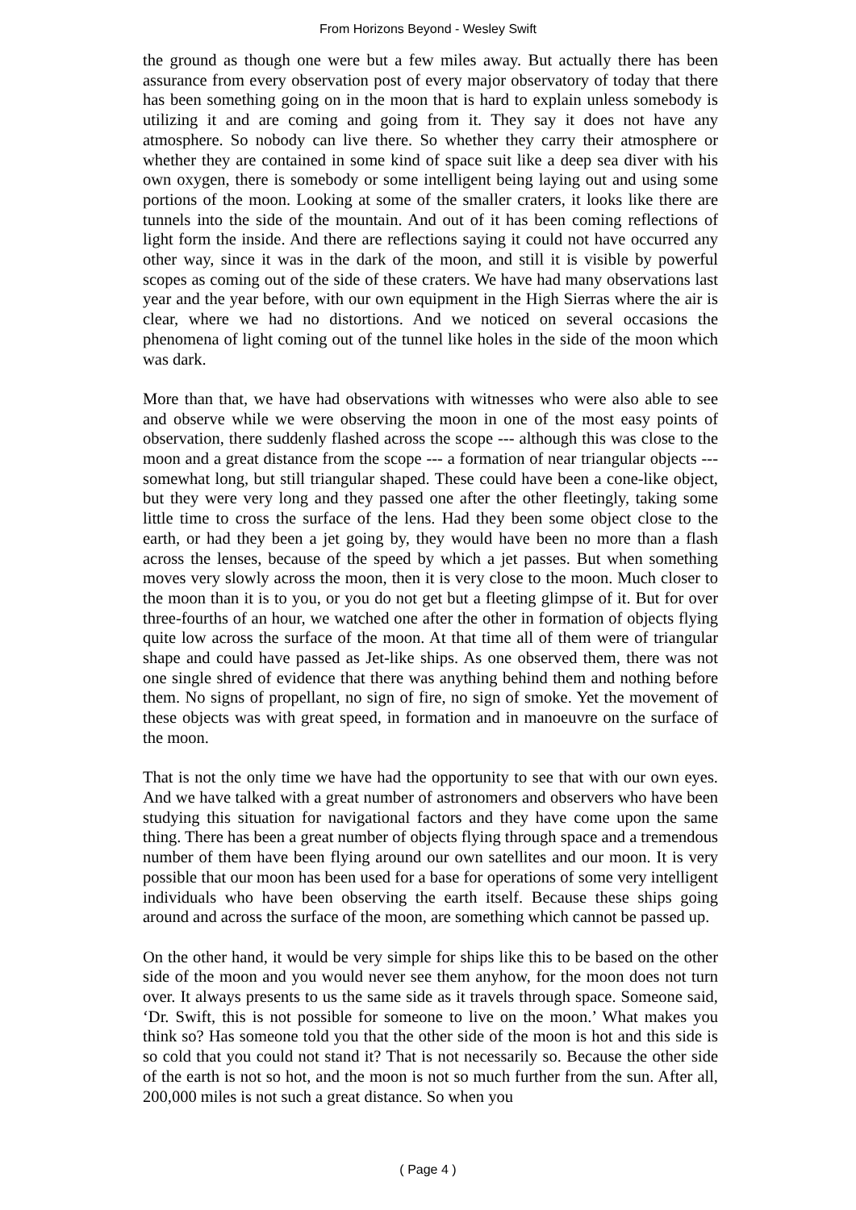From Horizons Beyond - Wesley Swift
the ground as though one were but a few miles away. But actually there has been assurance from every observation post of every major observatory of today that there has been something going on in the moon that is hard to explain unless somebody is utilizing it and are coming and going from it. They say it does not have any atmosphere. So nobody can live there. So whether they carry their atmosphere or whether they are contained in some kind of space suit like a deep sea diver with his own oxygen, there is somebody or some intelligent being laying out and using some portions of the moon. Looking at some of the smaller craters, it looks like there are tunnels into the side of the mountain. And out of it has been coming reflections of light form the inside. And there are reflections saying it could not have occurred any other way, since it was in the dark of the moon, and still it is visible by powerful scopes as coming out of the side of these craters. We have had many observations last year and the year before, with our own equipment in the High Sierras where the air is clear, where we had no distortions. And we noticed on several occasions the phenomena of light coming out of the tunnel like holes in the side of the moon which was dark.
More than that, we have had observations with witnesses who were also able to see and observe while we were observing the moon in one of the most easy points of observation, there suddenly flashed across the scope --- although this was close to the moon and a great distance from the scope --- a formation of near triangular objects --- somewhat long, but still triangular shaped. These could have been a cone-like object, but they were very long and they passed one after the other fleetingly, taking some little time to cross the surface of the lens. Had they been some object close to the earth, or had they been a jet going by, they would have been no more than a flash across the lenses, because of the speed by which a jet passes. But when something moves very slowly across the moon, then it is very close to the moon. Much closer to the moon than it is to you, or you do not get but a fleeting glimpse of it. But for over three-fourths of an hour, we watched one after the other in formation of objects flying quite low across the surface of the moon. At that time all of them were of triangular shape and could have passed as Jet-like ships. As one observed them, there was not one single shred of evidence that there was anything behind them and nothing before them. No signs of propellant, no sign of fire, no sign of smoke. Yet the movement of these objects was with great speed, in formation and in manoeuvre on the surface of the moon.
That is not the only time we have had the opportunity to see that with our own eyes. And we have talked with a great number of astronomers and observers who have been studying this situation for navigational factors and they have come upon the same thing. There has been a great number of objects flying through space and a tremendous number of them have been flying around our own satellites and our moon. It is very possible that our moon has been used for a base for operations of some very intelligent individuals who have been observing the earth itself. Because these ships going around and across the surface of the moon, are something which cannot be passed up.
On the other hand, it would be very simple for ships like this to be based on the other side of the moon and you would never see them anyhow, for the moon does not turn over. It always presents to us the same side as it travels through space. Someone said, ‘Dr. Swift, this is not possible for someone to live on the moon.’ What makes you think so? Has someone told you that the other side of the moon is hot and this side is so cold that you could not stand it? That is not necessarily so. Because the other side of the earth is not so hot, and the moon is not so much further from the sun. After all, 200,000 miles is not such a great distance. So when you
( Page 4 )